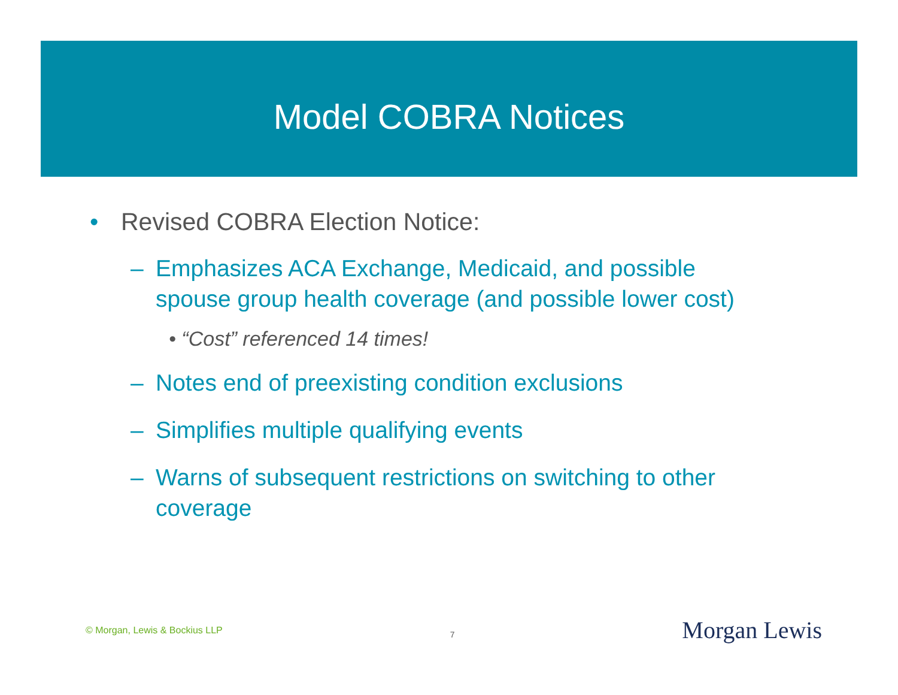Model COBRA Notices
• Revised COBRA Election Notice:
– Emphasizes ACA Exchange, Medicaid, and possible spouse group health coverage (and possible lower cost)
• “Cost” referenced 14 times!
– Notes end of preexisting condition exclusions
– Simplifies multiple qualifying events
– Warns of subsequent restrictions on switching to other coverage
© Morgan, Lewis & Bockius LLP 7 Morgan Lewis